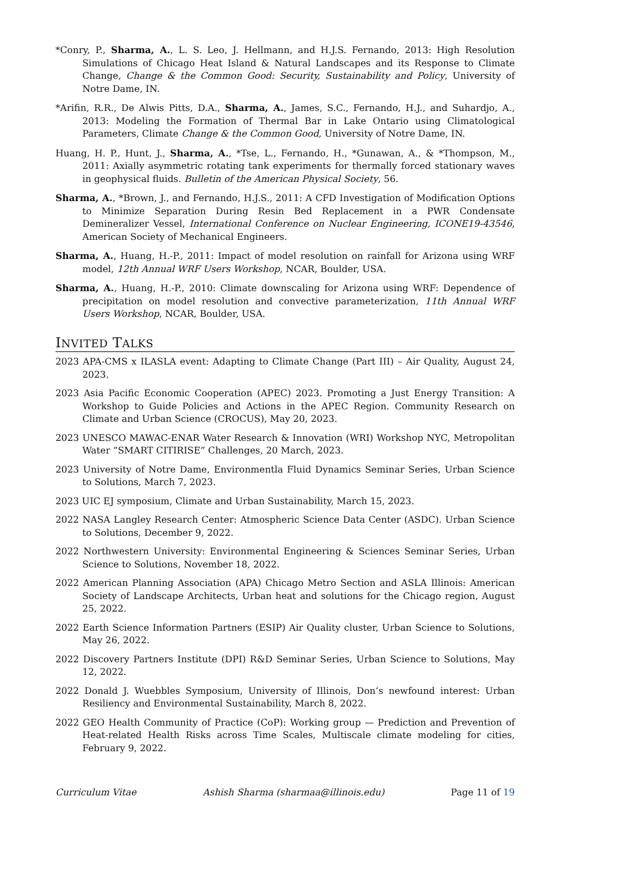*Conry, P., Sharma, A., L. S. Leo, J. Hellmann, and H.J.S. Fernando, 2013: High Resolution Simulations of Chicago Heat Island & Natural Landscapes and its Response to Climate Change, Change & the Common Good: Security, Sustainability and Policy, University of Notre Dame, IN.
*Arifin, R.R., De Alwis Pitts, D.A., Sharma, A., James, S.C., Fernando, H.J., and Suhardjo, A., 2013: Modeling the Formation of Thermal Bar in Lake Ontario using Climatological Parameters, Climate Change & the Common Good, University of Notre Dame, IN.
Huang, H. P., Hunt, J., Sharma, A., *Tse, L., Fernando, H., *Gunawan, A., & *Thompson, M., 2011: Axially asymmetric rotating tank experiments for thermally forced stationary waves in geophysical fluids. Bulletin of the American Physical Society, 56.
Sharma, A., *Brown, J., and Fernando, H.J.S., 2011: A CFD Investigation of Modification Options to Minimize Separation During Resin Bed Replacement in a PWR Condensate Demineralizer Vessel, International Conference on Nuclear Engineering, ICONE19-43546, American Society of Mechanical Engineers.
Sharma, A., Huang, H.-P., 2011: Impact of model resolution on rainfall for Arizona using WRF model, 12th Annual WRF Users Workshop, NCAR, Boulder, USA.
Sharma, A., Huang, H.-P., 2010: Climate downscaling for Arizona using WRF: Dependence of precipitation on model resolution and convective parameterization, 11th Annual WRF Users Workshop, NCAR, Boulder, USA.
INVITED TALKS
2023 APA-CMS x ILASLA event: Adapting to Climate Change (Part III) – Air Quality, August 24, 2023.
2023 Asia Pacific Economic Cooperation (APEC) 2023. Promoting a Just Energy Transition: A Workshop to Guide Policies and Actions in the APEC Region. Community Research on Climate and Urban Science (CROCUS), May 20, 2023.
2023 UNESCO MAWAC-ENAR Water Research & Innovation (WRI) Workshop NYC, Metropolitan Water “SMART CITIRISE” Challenges, 20 March, 2023.
2023 University of Notre Dame, Environmentla Fluid Dynamics Seminar Series, Urban Science to Solutions, March 7, 2023.
2023 UIC EJ symposium, Climate and Urban Sustainability, March 15, 2023.
2022 NASA Langley Research Center: Atmospheric Science Data Center (ASDC). Urban Science to Solutions, December 9, 2022.
2022 Northwestern University: Environmental Engineering & Sciences Seminar Series, Urban Science to Solutions, November 18, 2022.
2022 American Planning Association (APA) Chicago Metro Section and ASLA Illinois: American Society of Landscape Architects, Urban heat and solutions for the Chicago region, August 25, 2022.
2022 Earth Science Information Partners (ESIP) Air Quality cluster, Urban Science to Solutions, May 26, 2022.
2022 Discovery Partners Institute (DPI) R&D Seminar Series, Urban Science to Solutions, May 12, 2022.
2022 Donald J. Wuebbles Symposium, University of Illinois, Don’s newfound interest: Urban Resiliency and Environmental Sustainability, March 8, 2022.
2022 GEO Health Community of Practice (CoP): Working group — Prediction and Prevention of Heat-related Health Risks across Time Scales, Multiscale climate modeling for cities, February 9, 2022.
Curriculum Vitae Ashish Sharma (sharmaa@illinois.edu) Page 11 of 19